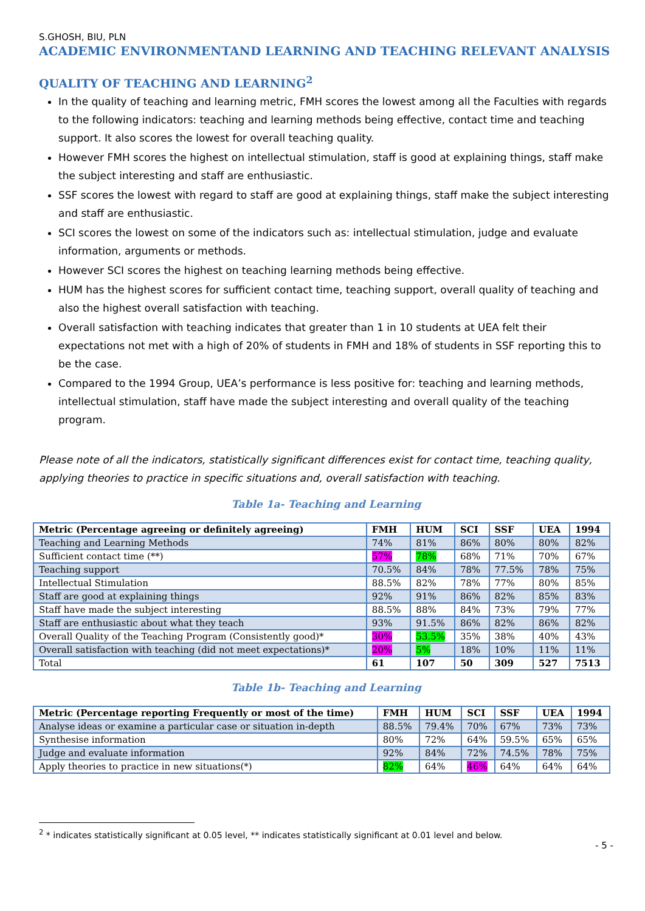S.GHOSH, BIU, PLN
ACADEMIC ENVIRONMENTAND LEARNING AND TEACHING RELEVANT ANALYSIS
QUALITY OF TEACHING AND LEARNING<sup>2</sup>
In the quality of teaching and learning metric, FMH scores the lowest among all the Faculties with regards to the following indicators: teaching and learning methods being effective, contact time and teaching support. It also scores the lowest for overall teaching quality.
However FMH scores the highest on intellectual stimulation, staff is good at explaining things, staff make the subject interesting and staff are enthusiastic.
SSF scores the lowest with regard to staff are good at explaining things, staff make the subject interesting and staff are enthusiastic.
SCI scores the lowest on some of the indicators such as: intellectual stimulation, judge and evaluate information, arguments or methods.
However SCI scores the highest on teaching learning methods being effective.
HUM has the highest scores for sufficient contact time, teaching support, overall quality of teaching and also the highest overall satisfaction with teaching.
Overall satisfaction with teaching indicates that greater than 1 in 10 students at UEA felt their expectations not met with a high of 20% of students in FMH and 18% of students in SSF reporting this to be the case.
Compared to the 1994 Group, UEA’s performance is less positive for: teaching and learning methods, intellectual stimulation, staff have made the subject interesting and overall quality of the teaching program.
Please note of all the indicators, statistically significant differences exist for contact time, teaching quality, applying theories to practice in specific situations and, overall satisfaction with teaching.
Table 1a- Teaching and Learning
| Metric (Percentage agreeing or definitely agreeing) | FMH | HUM | SCI | SSF | UEA | 1994 |
| --- | --- | --- | --- | --- | --- | --- |
| Teaching and Learning Methods | 74% | 81% | 86% | 80% | 80% | 82% |
| Sufficient contact time (**) | 57% | 78% | 68% | 71% | 70% | 67% |
| Teaching support | 70.5% | 84% | 78% | 77.5% | 78% | 75% |
| Intellectual Stimulation | 88.5% | 82% | 78% | 77% | 80% | 85% |
| Staff are good at explaining things | 92% | 91% | 86% | 82% | 85% | 83% |
| Staff have made the subject interesting | 88.5% | 88% | 84% | 73% | 79% | 77% |
| Staff are enthusiastic about what they teach | 93% | 91.5% | 86% | 82% | 86% | 82% |
| Overall Quality of the Teaching Program (Consistently good)* | 30% | 53.5% | 35% | 38% | 40% | 43% |
| Overall satisfaction with teaching (did not meet expectations)* | 20% | 5% | 18% | 10% | 11% | 11% |
| Total | 61 | 107 | 50 | 309 | 527 | 7513 |
Table 1b- Teaching and Learning
| Metric (Percentage reporting Frequently or most of the time) | FMH | HUM | SCI | SSF | UEA | 1994 |
| --- | --- | --- | --- | --- | --- | --- |
| Analyse ideas or examine a particular case or situation in-depth | 88.5% | 79.4% | 70% | 67% | 73% | 73% |
| Synthesise information | 80% | 72% | 64% | 59.5% | 65% | 65% |
| Judge and evaluate information | 92% | 84% | 72% | 74.5% | 78% | 75% |
| Apply theories to practice in new situations(*) | 82% | 64% | 46% | 64% | 64% | 64% |
<sup>2</sup> * indicates statistically significant at 0.05 level, ** indicates statistically significant at 0.01 level and below.
- 5 -